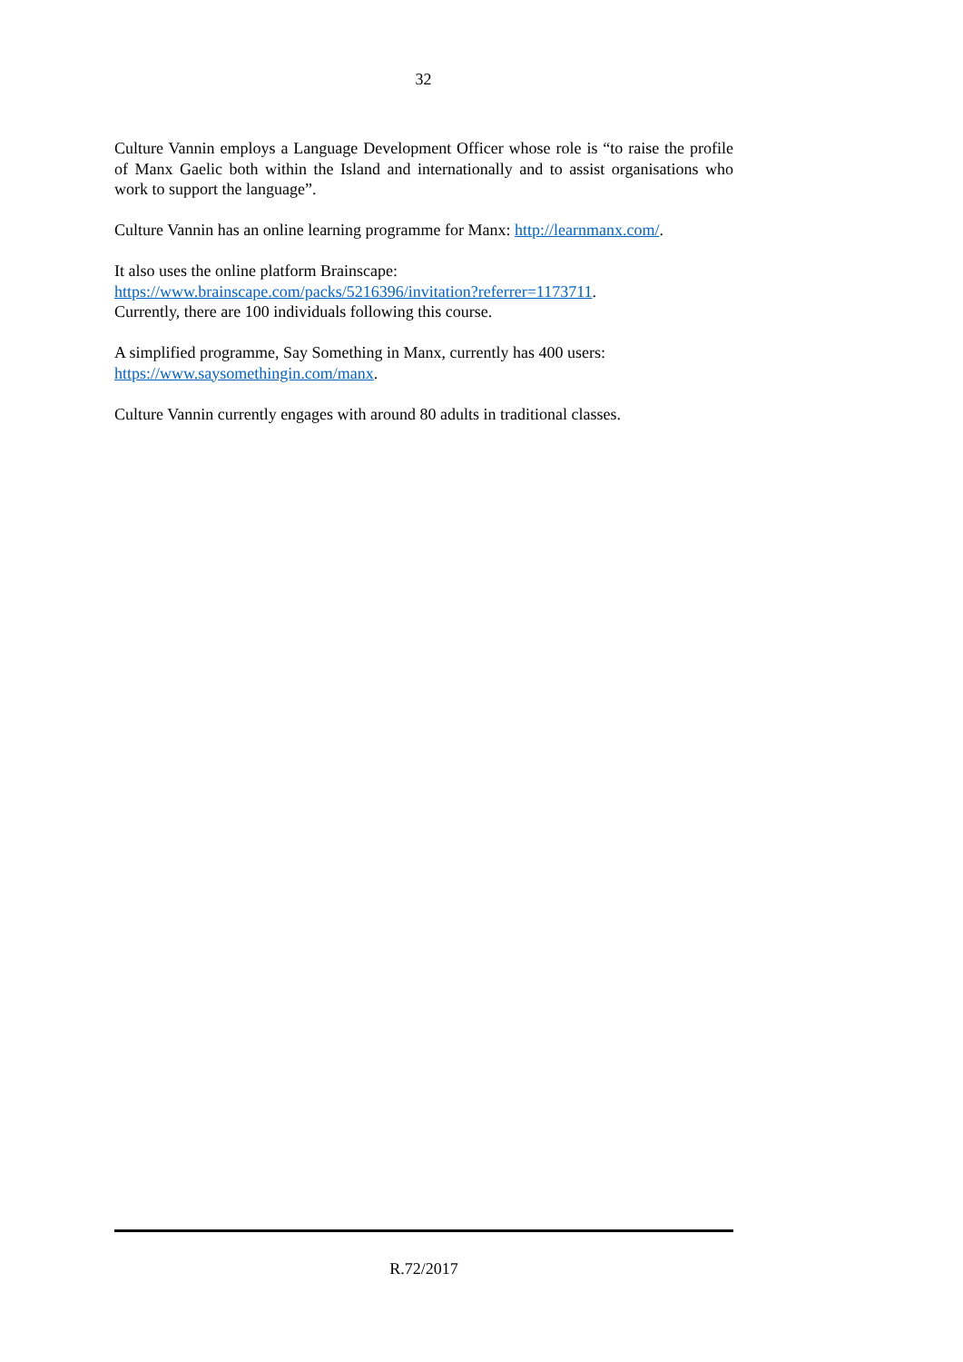32
Culture Vannin employs a Language Development Officer whose role is “to raise the profile of Manx Gaelic both within the Island and internationally and to assist organisations who work to support the language”.
Culture Vannin has an online learning programme for Manx: http://learnmanx.com/.
It also uses the online platform Brainscape:
https://www.brainscape.com/packs/5216396/invitation?referrer=1173711.
Currently, there are 100 individuals following this course.
A simplified programme, Say Something in Manx, currently has 400 users:
https://www.saysomethingin.com/manx.
Culture Vannin currently engages with around 80 adults in traditional classes.
R.72/2017